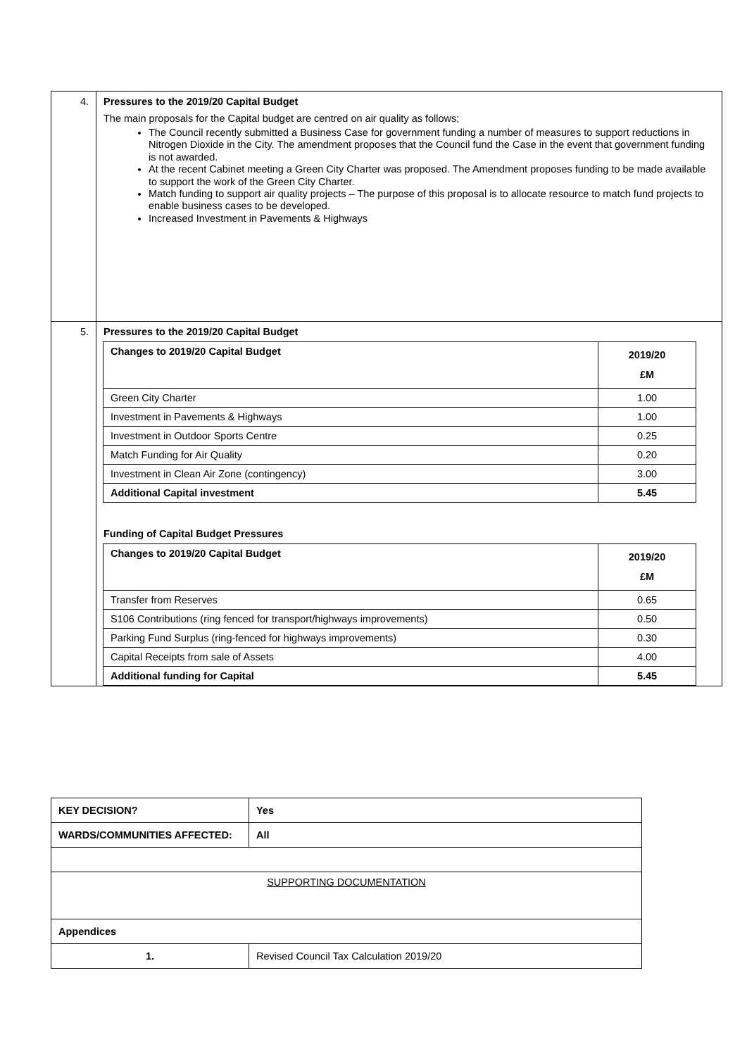| 4. | Pressures to the 2019/20 Capital Budget The main proposals for the Capital budget are centred on air quality as follows; The Council recently submitted a Business Case for government funding a number of measures to support reductions in Nitrogen Dioxide in the City. The amendment proposes that the Council fund the Case in the event that government funding is not awarded. At the recent Cabinet meeting a Green City Charter was proposed. The Amendment proposes funding to be made available to support the work of the Green City Charter. Match funding to support air quality projects – The purpose of this proposal is to allocate resource to match fund projects to enable business cases to be developed. Increased Investment in Pavements & Highways |
| 5. | Pressures to the 2019/20 Capital Budget / Changes to 2019/20 Capital Budget / 2019/20 £M / / --- / --- / / Green City Charter / 1.00 / / Investment in Pavements & Highways / 1.00 / / Investment in Outdoor Sports Centre / 0.25 / / Match Funding for Air Quality / 0.20 / / Investment in Clean Air Zone (contingency) / 3.00 / / Additional Capital investment / 5.45 / Funding of Capital Budget Pressures / Changes to 2019/20 Capital Budget / 2019/20 £M / / --- / --- / / Transfer from Reserves / 0.65 / / S106 Contributions (ring fenced for transport/highways improvements) / 0.50 / / Parking Fund Surplus (ring-fenced for highways improvements) / 0.30 / / Capital Receipts from sale of Assets / 4.00 / / Additional funding for Capital / 5.45 / |
| KEY DECISION? | Yes | |
| WARDS/COMMUNITIES AFFECTED: | | All |
| SUPPORTING DOCUMENTATION | | |
| Appendices | | |
| 1. | Revised Council Tax Calculation 2019/20 | |